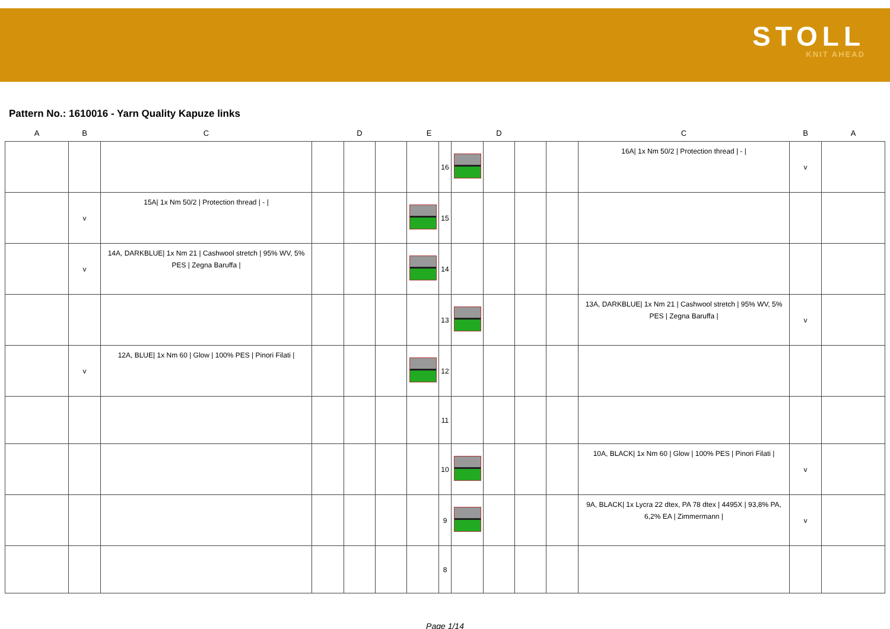STOLL
KNIT AHEAD
Pattern No.: 1610016 - Yarn Quality Kapuze links
| A | B | C | | D | | E | | | D | | | C | B | A |
| --- | --- | --- | --- | --- | --- | --- | --- | --- | --- | --- | --- | --- | --- | --- |
| | | | | | | | 16 | | | | | 16A/ 1x Nm 50/2 / Protection thread / - / | v | |
| | v | 15A/ 1x Nm 50/2 / Protection thread / - / | | | | | 15 | | | | | | | |
| | v | 14A, DARKBLUE/ 1x Nm 21 / Cashwool stretch / 95% WV, 5% PES / Zegna Baruffa / | | | | | 14 | | | | | | | |
| | | | | | | | 13 | | | | | 13A, DARKBLUE/ 1x Nm 21 / Cashwool stretch / 95% WV, 5% PES / Zegna Baruffa / | v | |
| | v | 12A, BLUE/ 1x Nm 60 / Glow / 100% PES / Pinori Filati / | | | | | 12 | | | | | | | |
| | | | | | | | 11 | | | | | | | |
| | | | | | | | 10 | | | | | 10A, BLACK/ 1x Nm 60 / Glow / 100% PES / Pinori Filati / | v | |
| | | | | | | | 9 | | | | | 9A, BLACK/ 1x Lycra 22 dtex, PA 78 dtex / 4495X / 93,8% PA, 6,2% EA / Zimmermann / | v | |
| | | | | | | | 8 | | | | | | | |
Page 1/14